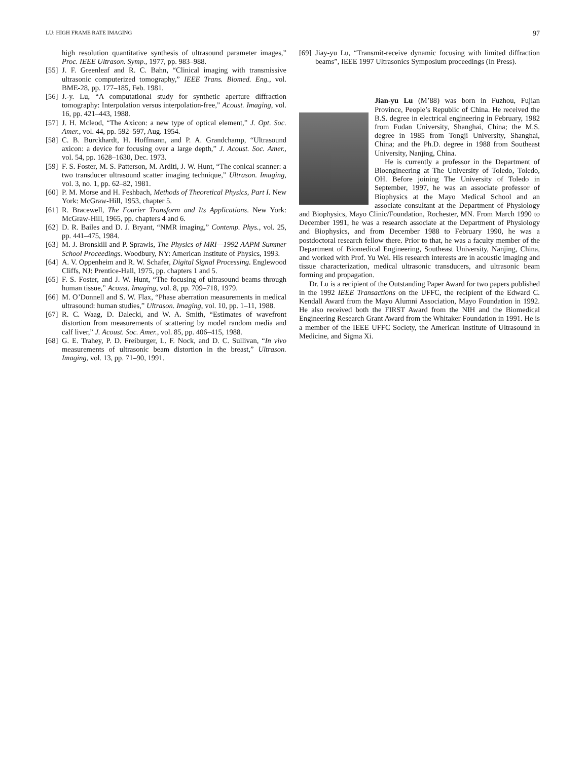LU: HIGH FRAME RATE IMAGING 97
high resolution quantitative synthesis of ultrasound parameter images,” Proc. IEEE Ultrason. Symp., 1977, pp. 983–988.
[55] J. F. Greenleaf and R. C. Bahn, “Clinical imaging with transmissive ultrasonic computerized tomography,” IEEE Trans. Biomed. Eng., vol. BME-28, pp. 177–185, Feb. 1981.
[56] J.-y. Lu, “A computational study for synthetic aperture diffraction tomography: Interpolation versus interpolation-free,” Acoust. Imaging, vol. 16, pp. 421–443, 1988.
[57] J. H. Mcleod, “The Axicon: a new type of optical element,” J. Opt. Soc. Amer., vol. 44, pp. 592–597, Aug. 1954.
[58] C. B. Burckhardt, H. Hoffmann, and P. A. Grandchamp, “Ultrasound axicon: a device for focusing over a large depth,” J. Acoust. Soc. Amer., vol. 54, pp. 1628–1630, Dec. 1973.
[59] F. S. Foster, M. S. Patterson, M. Arditi, J. W. Hunt, “The conical scanner: a two transducer ultrasound scatter imaging technique,” Ultrason. Imaging, vol. 3, no. 1, pp. 62–82, 1981.
[60] P. M. Morse and H. Feshbach, Methods of Theoretical Physics, Part I. New York: McGraw-Hill, 1953, chapter 5.
[61] R. Bracewell, The Fourier Transform and Its Applications. New York: McGraw-Hill, 1965, pp. chapters 4 and 6.
[62] D. R. Bailes and D. J. Bryant, “NMR imaging,” Contemp. Phys., vol. 25, pp. 441–475, 1984.
[63] M. J. Bronskill and P. Sprawls, The Physics of MRI—1992 AAPM Summer School Proceedings. Woodbury, NY: American Institute of Physics, 1993.
[64] A. V. Oppenheim and R. W. Schafer, Digital Signal Processing. Englewood Cliffs, NJ: Prentice-Hall, 1975, pp. chapters 1 and 5.
[65] F. S. Foster, and J. W. Hunt, “The focusing of ultrasound beams through human tissue,” Acoust. Imaging, vol. 8, pp. 709–718, 1979.
[66] M. O’Donnell and S. W. Flax, “Phase aberration measurements in medical ultrasound: human studies,” Ultrason. Imaging, vol. 10, pp. 1–11, 1988.
[67] R. C. Waag, D. Dalecki, and W. A. Smith, “Estimates of wavefront distortion from measurements of scattering by model random media and calf liver,” J. Acoust. Soc. Amer., vol. 85, pp. 406–415, 1988.
[68] G. E. Trahey, P. D. Freiburger, L. F. Nock, and D. C. Sullivan, “In vivo measurements of ultrasonic beam distortion in the breast,” Ultrason. Imaging, vol. 13, pp. 71–90, 1991.
[69] Jiay-yu Lu, “Transmit-receive dynamic focusing with limited diffraction beams”, IEEE 1997 Ultrasonics Symposium proceedings (In Press).
Jian-yu Lu (M’88) was born in Fuzhou, Fujian Province, People’s Republic of China. He received the B.S. degree in electrical engineering in February, 1982 from Fudan University, Shanghai, China; the M.S. degree in 1985 from Tongji University, Shanghai, China; and the Ph.D. degree in 1988 from Southeast University, Nanjing, China.
He is currently a professor in the Department of Bioengineering at The University of Toledo, Toledo, OH. Before joining The University of Toledo in September, 1997, he was an associate professor of Biophysics at the Mayo Medical School and an associate consultant at the Department of Physiology and Biophysics, Mayo Clinic/Foundation, Rochester, MN. From March 1990 to December 1991, he was a research associate at the Department of Physiology and Biophysics, and from December 1988 to February 1990, he was a postdoctoral research fellow there. Prior to that, he was a faculty member of the Department of Biomedical Engineering, Southeast University, Nanjing, China, and worked with Prof. Yu Wei. His research interests are in acoustic imaging and tissue characterization, medical ultrasonic transducers, and ultrasonic beam forming and propagation.
Dr. Lu is a recipient of the Outstanding Paper Award for two papers published in the 1992 IEEE Transactions on the UFFC, the recipient of the Edward C. Kendall Award from the Mayo Alumni Association, Mayo Foundation in 1992. He also received both the FIRST Award from the NIH and the Biomedical Engineering Research Grant Award from the Whitaker Foundation in 1991. He is a member of the IEEE UFFC Society, the American Institute of Ultrasound in Medicine, and Sigma Xi.